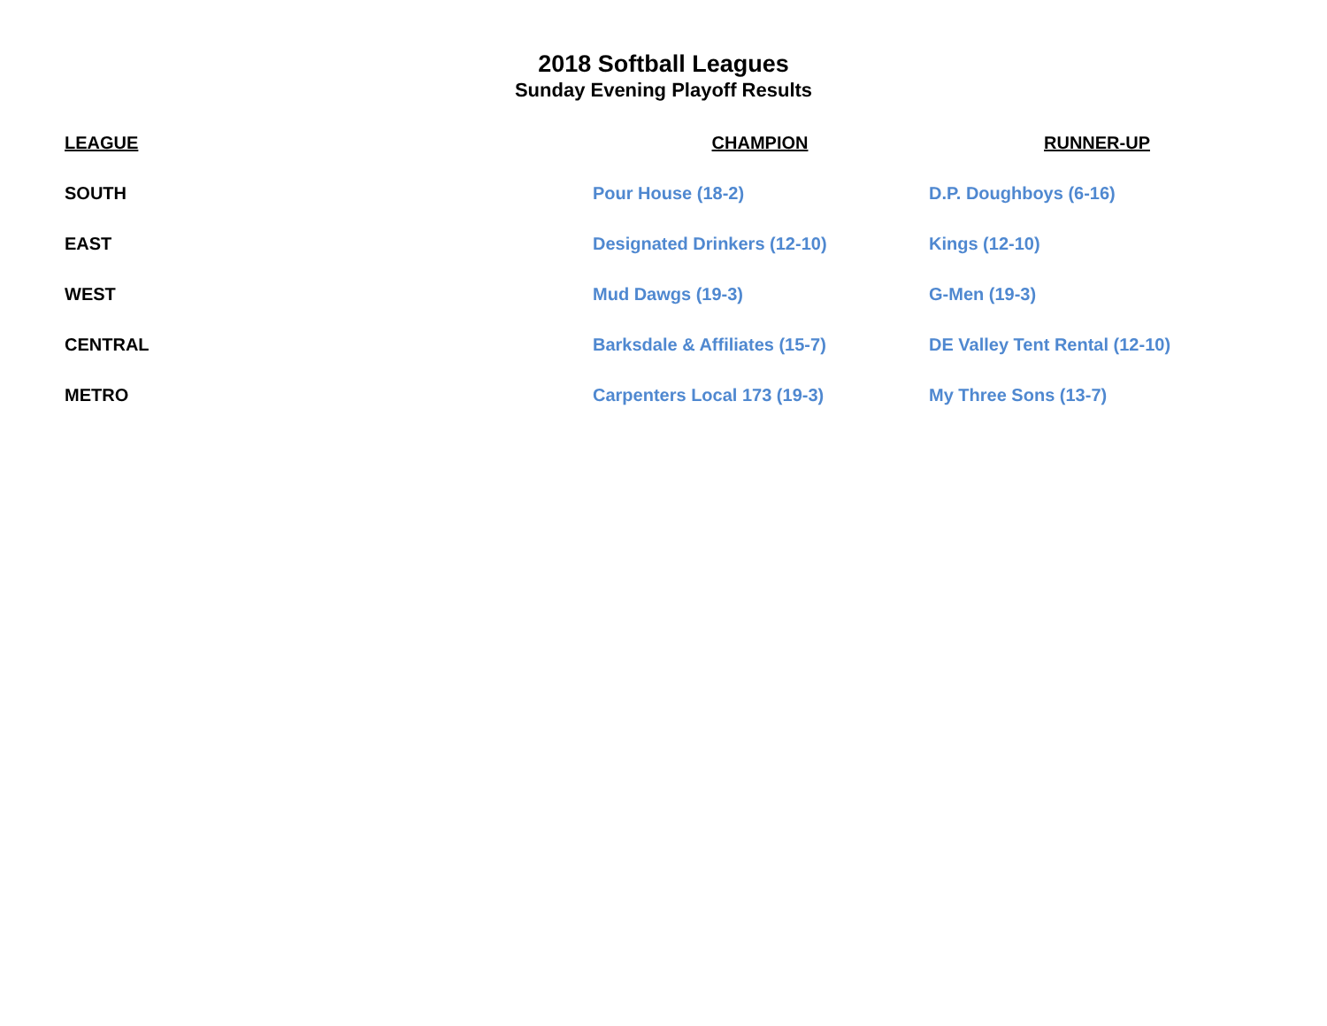2018 Softball Leagues
Sunday Evening Playoff Results
| LEAGUE | CHAMPION | RUNNER-UP |
| --- | --- | --- |
| SOUTH | Pour House (18-2) | D.P. Doughboys (6-16) |
| EAST | Designated Drinkers (12-10) | Kings (12-10) |
| WEST | Mud Dawgs (19-3) | G-Men (19-3) |
| CENTRAL | Barksdale & Affiliates (15-7) | DE Valley Tent Rental (12-10) |
| METRO | Carpenters Local 173 (19-3) | My Three Sons (13-7) |